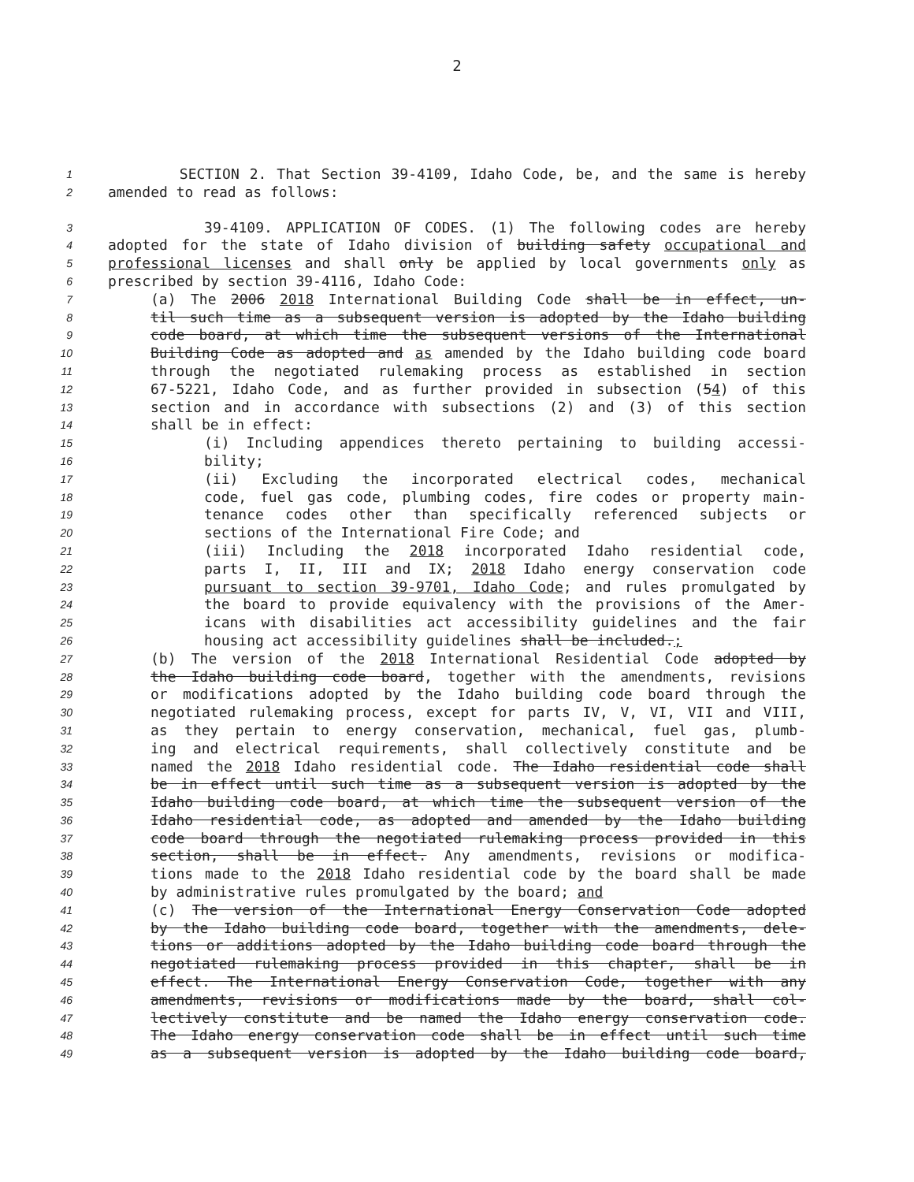2
1 SECTION 2. That Section 39-4109, Idaho Code, be, and the same is hereby
2 amended to read as follows:
3 39-4109. APPLICATION OF CODES. (1) The following codes are hereby
4 adopted for the state of Idaho division of building safety occupational and
5 professional licenses and shall only be applied by local governments only as
6 prescribed by section 39-4116, Idaho Code:
7 (a) The 2006 2018 International Building Code shall be in effect, un-
8 til such time as a subsequent version is adopted by the Idaho building
9 code board, at which time the subsequent versions of the International
10 Building Code as adopted and as amended by the Idaho building code board
11 through the negotiated rulemaking process as established in section
12 67-5221, Idaho Code, and as further provided in subsection (54) of this
13 section and in accordance with subsections (2) and (3) of this section
14 shall be in effect:
15 (i) Including appendices thereto pertaining to building accessi-
16 bility;
17 (ii) Excluding the incorporated electrical codes, mechanical
18 code, fuel gas code, plumbing codes, fire codes or property main-
19 tenance codes other than specifically referenced subjects or
20 sections of the International Fire Code; and
21 (iii) Including the 2018 incorporated Idaho residential code,
22 parts I, II, III and IX; 2018 Idaho energy conservation code
23 pursuant to section 39-9701, Idaho Code; and rules promulgated by
24 the board to provide equivalency with the provisions of the Amer-
25 icans with disabilities act accessibility guidelines and the fair
26 housing act accessibility guidelines shall be included.;
27 (b) The version of the 2018 International Residential Code adopted by
28 the Idaho building code board, together with the amendments, revisions
29 or modifications adopted by the Idaho building code board through the
30 negotiated rulemaking process, except for parts IV, V, VI, VII and VIII,
31 as they pertain to energy conservation, mechanical, fuel gas, plumb-
32 ing and electrical requirements, shall collectively constitute and be
33 named the 2018 Idaho residential code. The Idaho residential code shall
34 be in effect until such time as a subsequent version is adopted by the
35 Idaho building code board, at which time the subsequent version of the
36 Idaho residential code, as adopted and amended by the Idaho building
37 code board through the negotiated rulemaking process provided in this
38 section, shall be in effect. Any amendments, revisions or modifica-
39 tions made to the 2018 Idaho residential code by the board shall be made
40 by administrative rules promulgated by the board; and
41 (c) The version of the International Energy Conservation Code adopted
42 by the Idaho building code board, together with the amendments, dele-
43 tions or additions adopted by the Idaho building code board through the
44 negotiated rulemaking process provided in this chapter, shall be in
45 effect. The International Energy Conservation Code, together with any
46 amendments, revisions or modifications made by the board, shall col-
47 lectively constitute and be named the Idaho energy conservation code.
48 The Idaho energy conservation code shall be in effect until such time
49 as a subsequent version is adopted by the Idaho building code board,